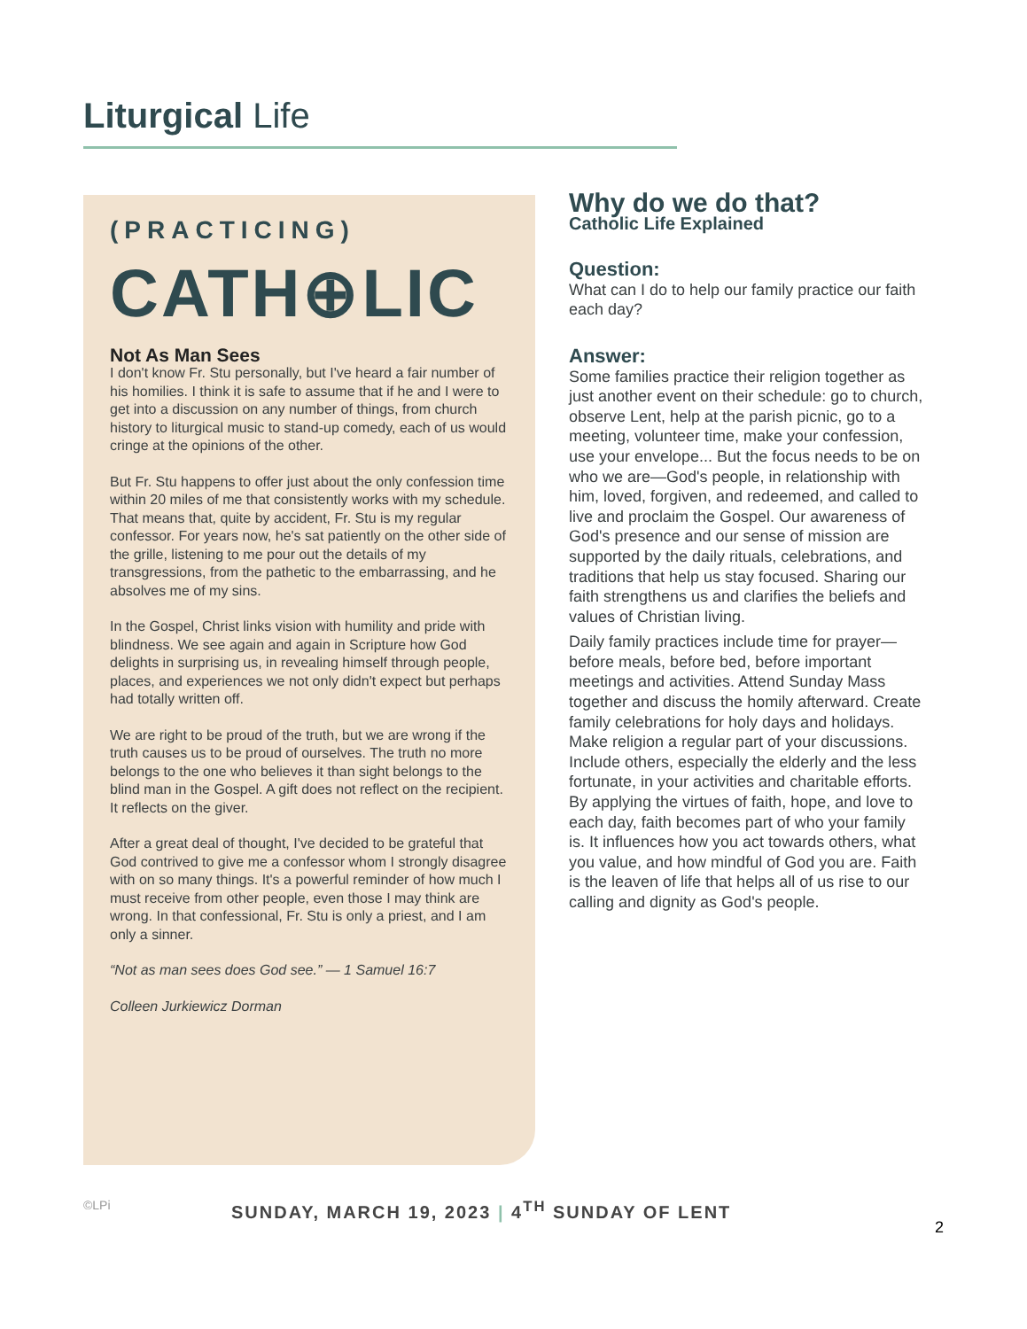Liturgical Life
(PRACTICING)
CATH⊕LIC
Not As Man Sees
I don't know Fr. Stu personally, but I've heard a fair number of his homilies. I think it is safe to assume that if he and I were to get into a discussion on any number of things, from church history to liturgical music to stand-up comedy, each of us would cringe at the opinions of the other.
But Fr. Stu happens to offer just about the only confession time within 20 miles of me that consistently works with my schedule. That means that, quite by accident, Fr. Stu is my regular confessor. For years now, he's sat patiently on the other side of the grille, listening to me pour out the details of my transgressions, from the pathetic to the embarrassing, and he absolves me of my sins.
In the Gospel, Christ links vision with humility and pride with blindness. We see again and again in Scripture how God delights in surprising us, in revealing himself through people, places, and experiences we not only didn't expect but perhaps had totally written off.
We are right to be proud of the truth, but we are wrong if the truth causes us to be proud of ourselves. The truth no more belongs to the one who believes it than sight belongs to the blind man in the Gospel. A gift does not reflect on the recipient. It reflects on the giver.
After a great deal of thought, I've decided to be grateful that God contrived to give me a confessor whom I strongly disagree with on so many things. It's a powerful reminder of how much I must receive from other people, even those I may think are wrong. In that confessional, Fr. Stu is only a priest, and I am only a sinner.
“Not as man sees does God see.” — 1 Samuel 16:7
Colleen Jurkiewicz Dorman
Why do we do that?
Catholic Life Explained
Question:
What can I do to help our family practice our faith each day?
Answer:
Some families practice their religion together as just another event on their schedule: go to church, observe Lent, help at the parish picnic, go to a meeting, volunteer time, make your confession, use your envelope... But the focus needs to be on who we are—God's people, in relationship with him, loved, forgiven, and redeemed, and called to live and proclaim the Gospel. Our awareness of God's presence and our sense of mission are supported by the daily rituals, celebrations, and traditions that help us stay focused. Sharing our faith strengthens us and clarifies the beliefs and values of Christian living.
Daily family practices include time for prayer—before meals, before bed, before important meetings and activities. Attend Sunday Mass together and discuss the homily afterward. Create family celebrations for holy days and holidays. Make religion a regular part of your discussions. Include others, especially the elderly and the less fortunate, in your activities and charitable efforts. By applying the virtues of faith, hope, and love to each day, faith becomes part of who your family is. It influences how you act towards others, what you value, and how mindful of God you are. Faith is the leaven of life that helps all of us rise to our calling and dignity as God's people.
©LPi SUNDAY, MARCH 19, 2023 | 4<sup>TH</sup> SUNDAY OF LENT
2